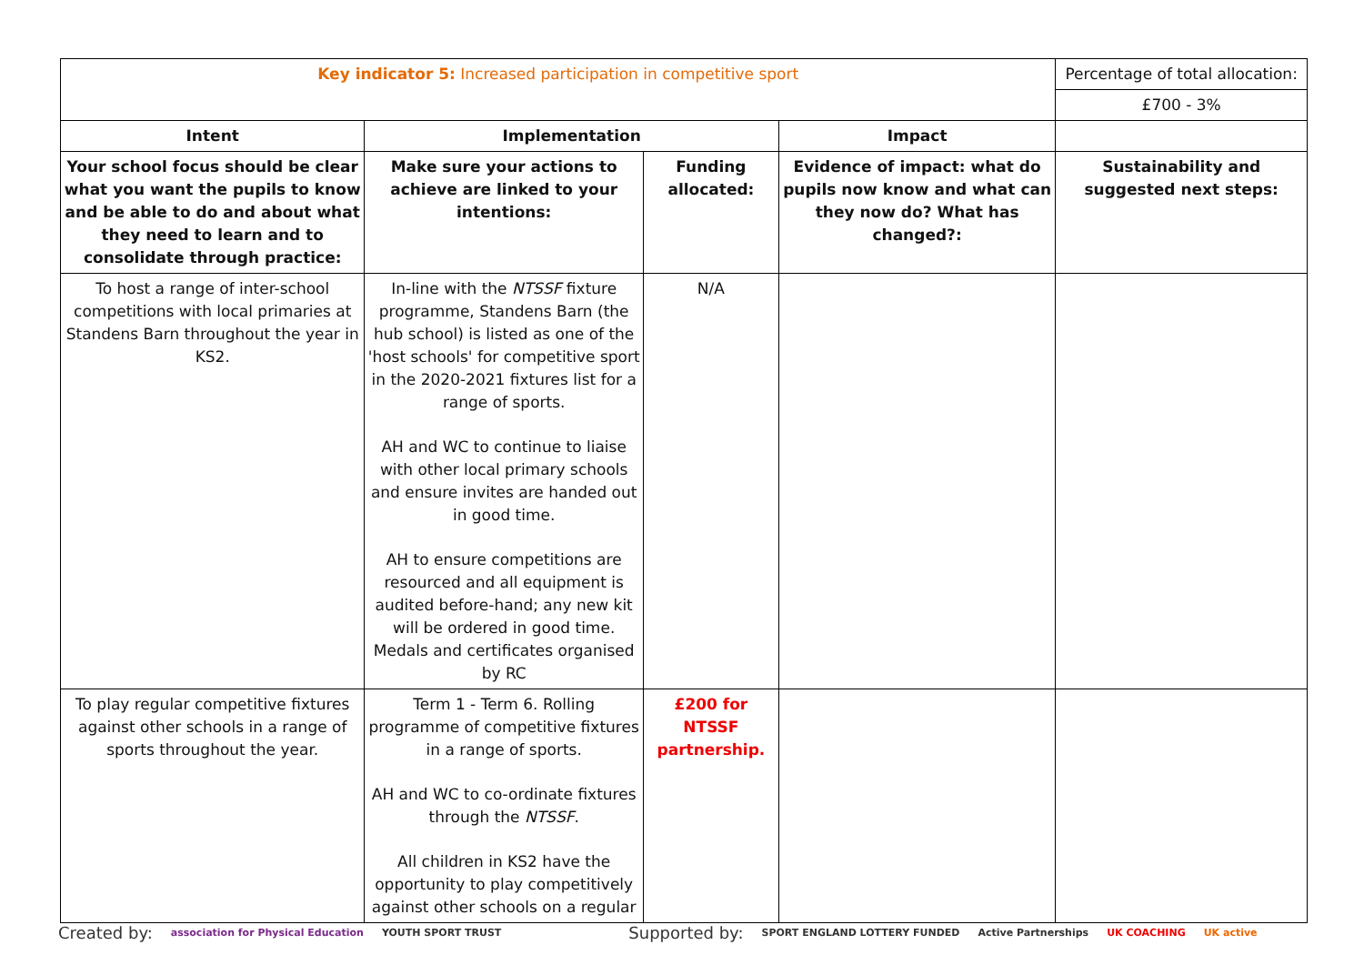| Key indicator 5: Increased participation in competitive sport | | | | Percentage of total allocation: |
| | | | | £700 - 3% |
| Intent | Implementation | | Impact | |
| Your school focus should be clear what you want the pupils to know and be able to do and about what they need to learn and to consolidate through practice: | Make sure your actions to achieve are linked to your intentions: | Funding allocated: | Evidence of impact: what do pupils now know and what can they now do? What has changed?: | Sustainability and suggested next steps: |
| To host a range of inter-school competitions with local primaries at Standens Barn throughout the year in KS2. | In-line with the NTSSF fixture programme, Standens Barn (the hub school) is listed as one of the 'host schools' for competitive sport in the 2020-2021 fixtures list for a range of sports. AH and WC to continue to liaise with other local primary schools and ensure invites are handed out in good time. AH to ensure competitions are resourced and all equipment is audited before-hand; any new kit will be ordered in good time. Medals and certificates organised by RC | N/A | | |
| To play regular competitive fixtures against other schools in a range of sports throughout the year. | Term 1 - Term 6. Rolling programme of competitive fixtures in a range of sports. AH and WC to co-ordinate fixtures through the NTSSF . All children in KS2 have the opportunity to play competitively against other schools on a regular | £200 for NTSSF partnership. | | |
Created by: association for Physical Education YOUTH SPORT TRUST Supported by: SPORT ENGLAND LOTTERY FUNDED Active Partnerships UK COACHING UK active